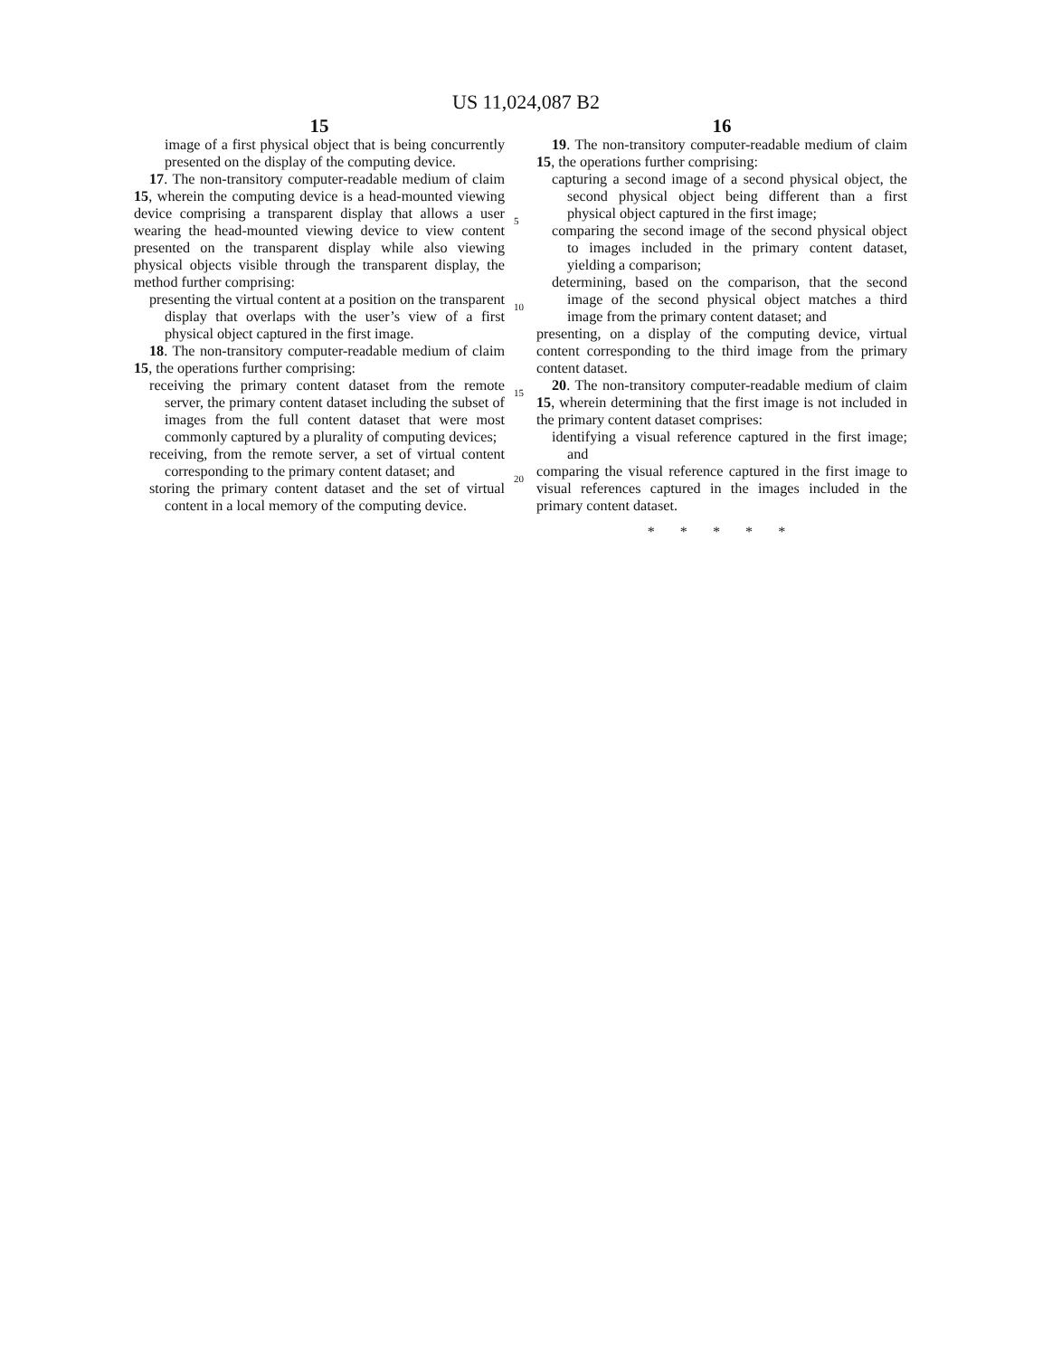US 11,024,087 B2
15
image of a first physical object that is being concurrently presented on the display of the computing device.
17. The non-transitory computer-readable medium of claim 15, wherein the computing device is a head-mounted viewing device comprising a transparent display that allows a user wearing the head-mounted viewing device to view content presented on the transparent display while also viewing physical objects visible through the transparent display, the method further comprising:
presenting the virtual content at a position on the transparent display that overlaps with the user’s view of a first physical object captured in the first image.
18. The non-transitory computer-readable medium of claim 15, the operations further comprising:
receiving the primary content dataset from the remote server, the primary content dataset including the subset of images from the full content dataset that were most commonly captured by a plurality of computing devices;
receiving, from the remote server, a set of virtual content corresponding to the primary content dataset; and
storing the primary content dataset and the set of virtual content in a local memory of the computing device.
5
10
15
20
16
19. The non-transitory computer-readable medium of claim 15, the operations further comprising:
capturing a second image of a second physical object, the second physical object being different than a first physical object captured in the first image;
comparing the second image of the second physical object to images included in the primary content dataset, yielding a comparison;
determining, based on the comparison, that the second image of the second physical object matches a third image from the primary content dataset; and
presenting, on a display of the computing device, virtual content corresponding to the third image from the primary content dataset.
20. The non-transitory computer-readable medium of claim 15, wherein determining that the first image is not included in the primary content dataset comprises:
identifying a visual reference captured in the first image; and
comparing the visual reference captured in the first image to visual references captured in the images included in the primary content dataset.
* * * * *